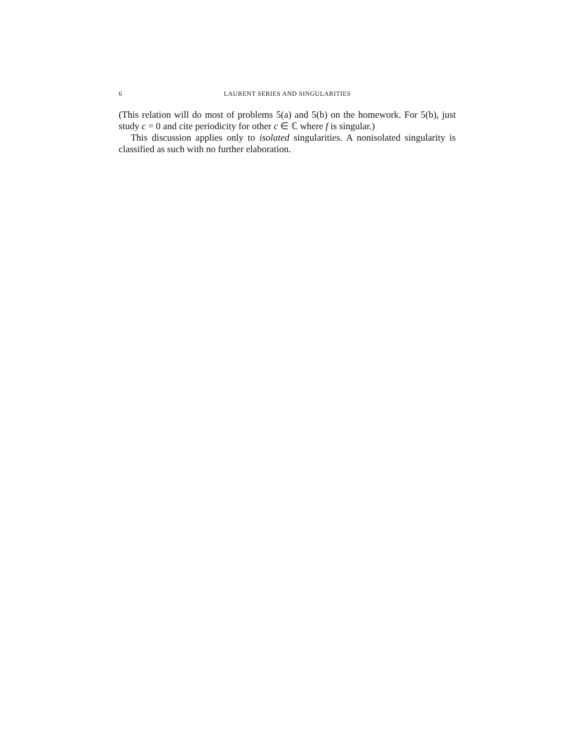6 LAURENT SERIES AND SINGULARITIES
(This relation will do most of problems 5(a) and 5(b) on the homework. For 5(b), just study c = 0 and cite periodicity for other c ∈ ℂ where f is singular.)
This discussion applies only to isolated singularities. A nonisolated singularity is classified as such with no further elaboration.